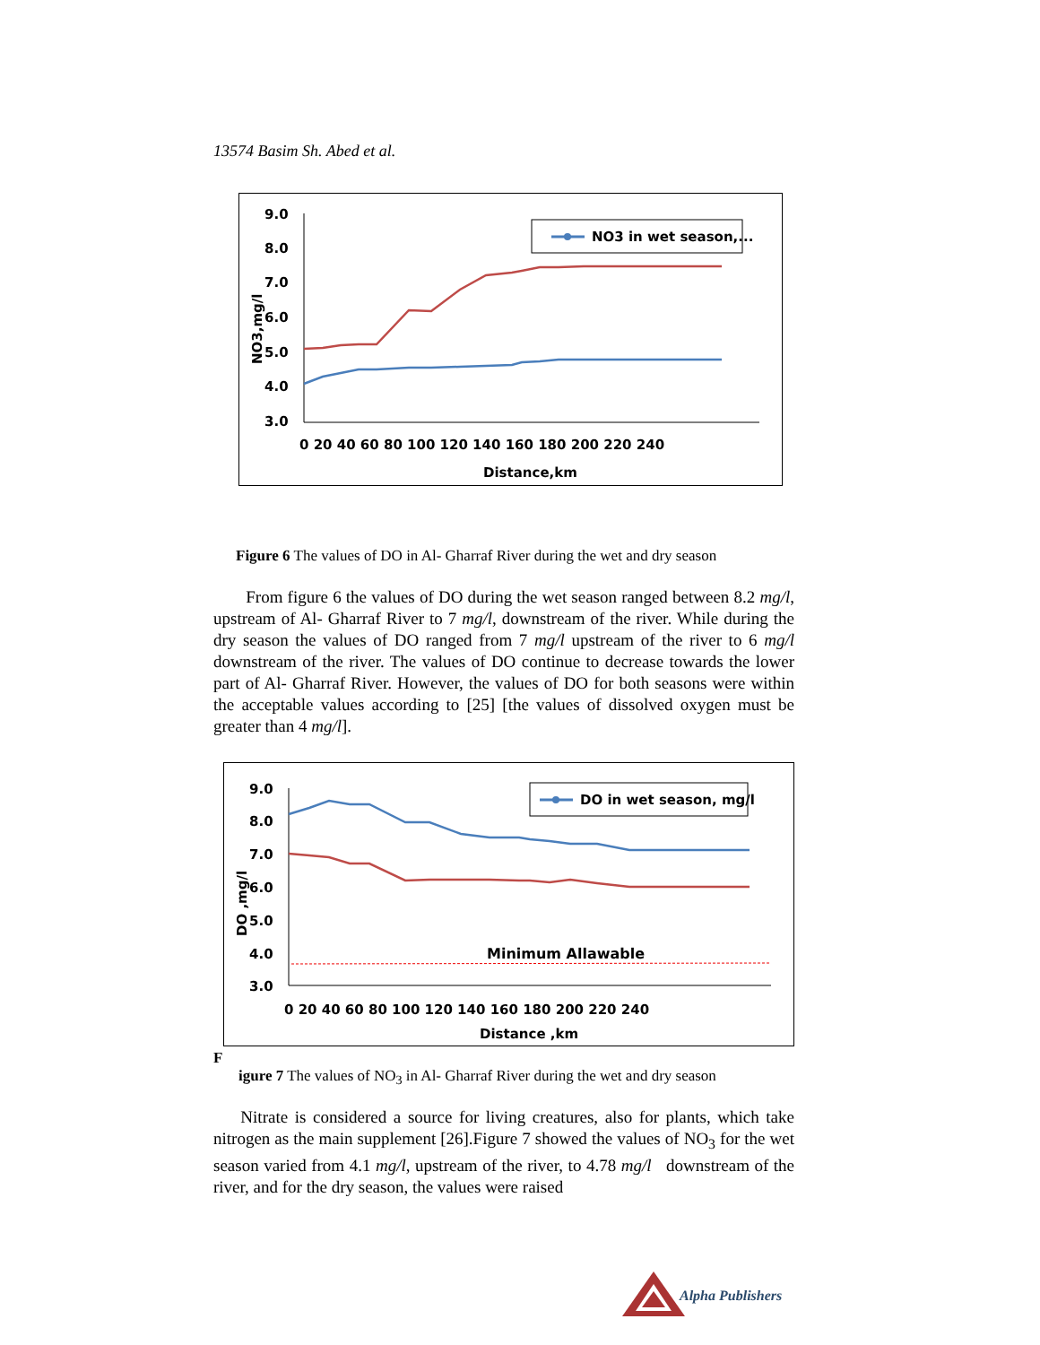13574 Basim Sh. Abed et al.
9.0
8.0
7.0
6.0
5.0
4.0
3.0
NO3,mg/l
0 20 40 60 80 100 120 140 160 180 200 220 240
Distance,km
NO3 in wet season,...
Figure 6 The values of DO in Al- Gharraf River during the wet and dry season
From figure 6 the values of DO during the wet season ranged between 8.2 mg/l, upstream of Al- Gharraf River to 7 mg/l, downstream of the river. While during the dry season the values of DO ranged from 7 mg/l upstream of the river to 6 mg/l downstream of the river. The values of DO continue to decrease towards the lower part of Al- Gharraf River. However, the values of DO for both seasons were within the acceptable values according to [25] [the values of dissolved oxygen must be greater than 4 mg/l].
9.0
8.0
7.0
6.0
5.0
4.0
3.0
DO ,mg/l
0 20 40 60 80 100 120 140 160 180 200 220 240
Distance ,km
Minimum Allawable
DO in wet season, mg/l
F
igure 7 The values of NO<sub>3</sub> in Al- Gharraf River during the wet and dry season
Nitrate is considered a source for living creatures, also for plants, which take nitrogen as the main supplement [26].Figure 7 showed the values of NO<sub>3</sub> for the wet season varied from 4.1 mg/l, upstream of the river, to 4.78 mg/l downstream of the river, and for the dry season, the values were raised
Alpha Publishers